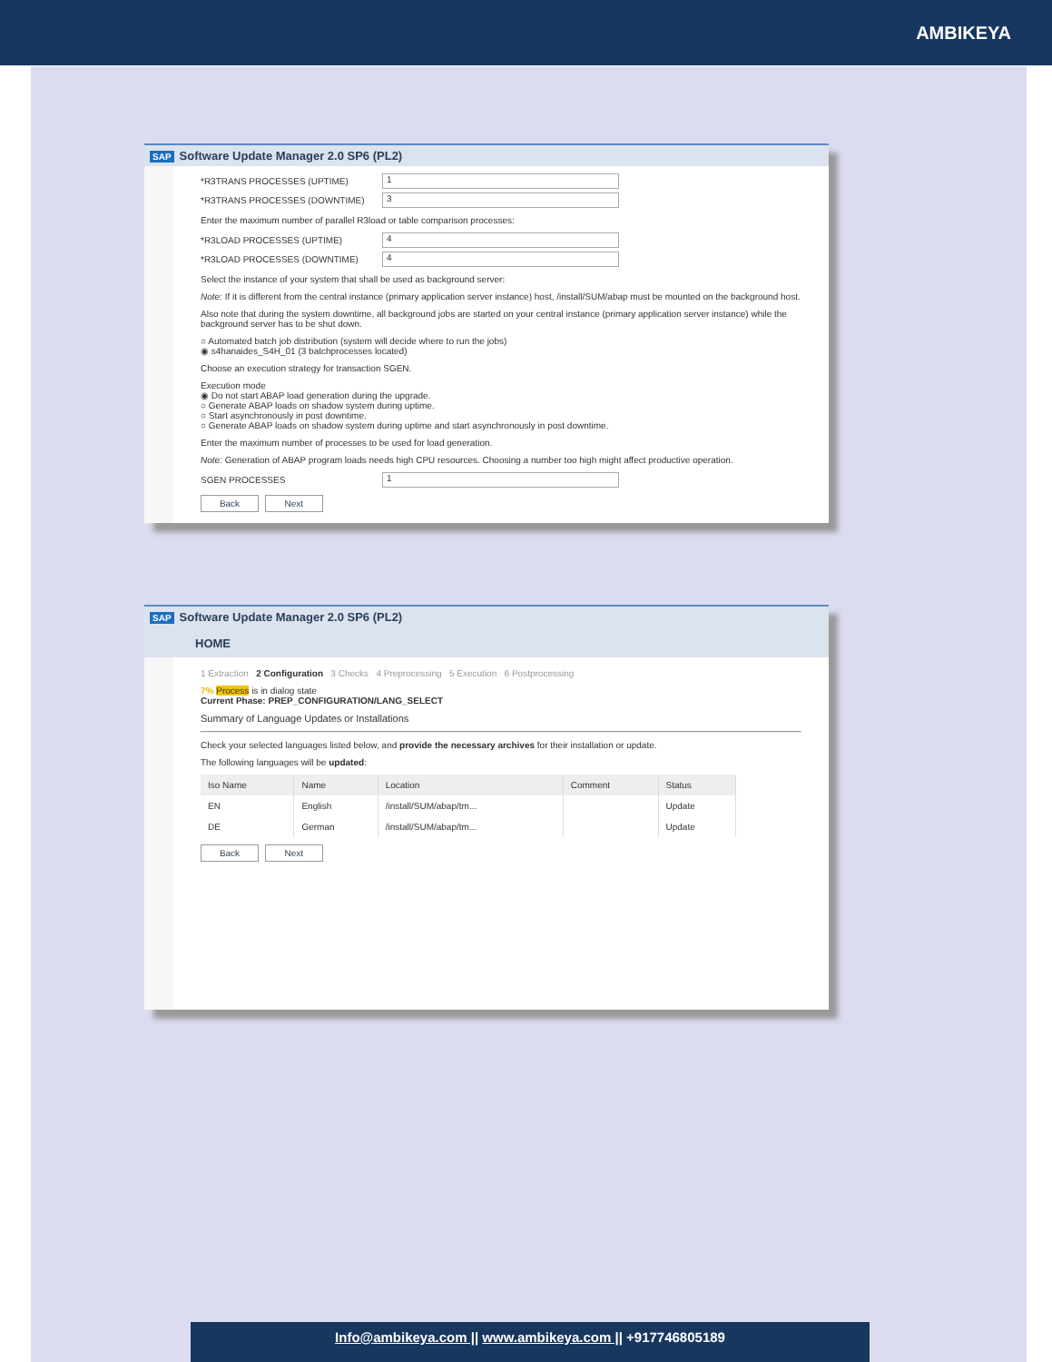AMBIKEYA
SAP Software Update Manager 2.0 SP6 (PL2)
*R3TRANS PROCESSES (UPTIME) 1
*R3TRANS PROCESSES (DOWNTIME) 3
Enter the maximum number of parallel R3load or table comparison processes:
*R3LOAD PROCESSES (UPTIME) 4
*R3LOAD PROCESSES (DOWNTIME) 4
Select the instance of your system that shall be used as background server:
Note: If it is different from the central instance (primary application server instance) host, /install/SUM/abap must be mounted on the background host.
Also note that during the system downtime, all background jobs are started on your central instance (primary application server instance) while the background server has to be shut down.
○ Automated batch job distribution (system will decide where to run the jobs)
◉ s4hanaides_S4H_01 (3 batchprocesses located)
Choose an execution strategy for transaction SGEN.
Execution mode
◉ Do not start ABAP load generation during the upgrade.
○ Generate ABAP loads on shadow system during uptime.
○ Start asynchronously in post downtime.
○ Generate ABAP loads on shadow system during uptime and start asynchronously in post downtime.
Enter the maximum number of processes to be used for load generation.
Note: Generation of ABAP program loads needs high CPU resources. Choosing a number too high might affect productive operation.
SGEN PROCESSES 1
Back Next
SAP Software Update Manager 2.0 SP6 (PL2)
HOME
1 Extraction 2 Configuration 3 Checks 4 Preprocessing 5 Execution 6 Postprocessing
7% Process is in dialog state
Current Phase: PREP_CONFIGURATION/LANG_SELECT
Summary of Language Updates or Installations
Check your selected languages listed below, and provide the necessary archives for their installation or update.
The following languages will be updated:
| Iso Name | Name | Location | Comment | Status |
| --- | --- | --- | --- | --- |
| EN | English | /install/SUM/abap/tm... | | Update |
| DE | German | /install/SUM/abap/tm... | | Update |
Back Next
Info@ambikeya.com || www.ambikeya.com || +917746805189